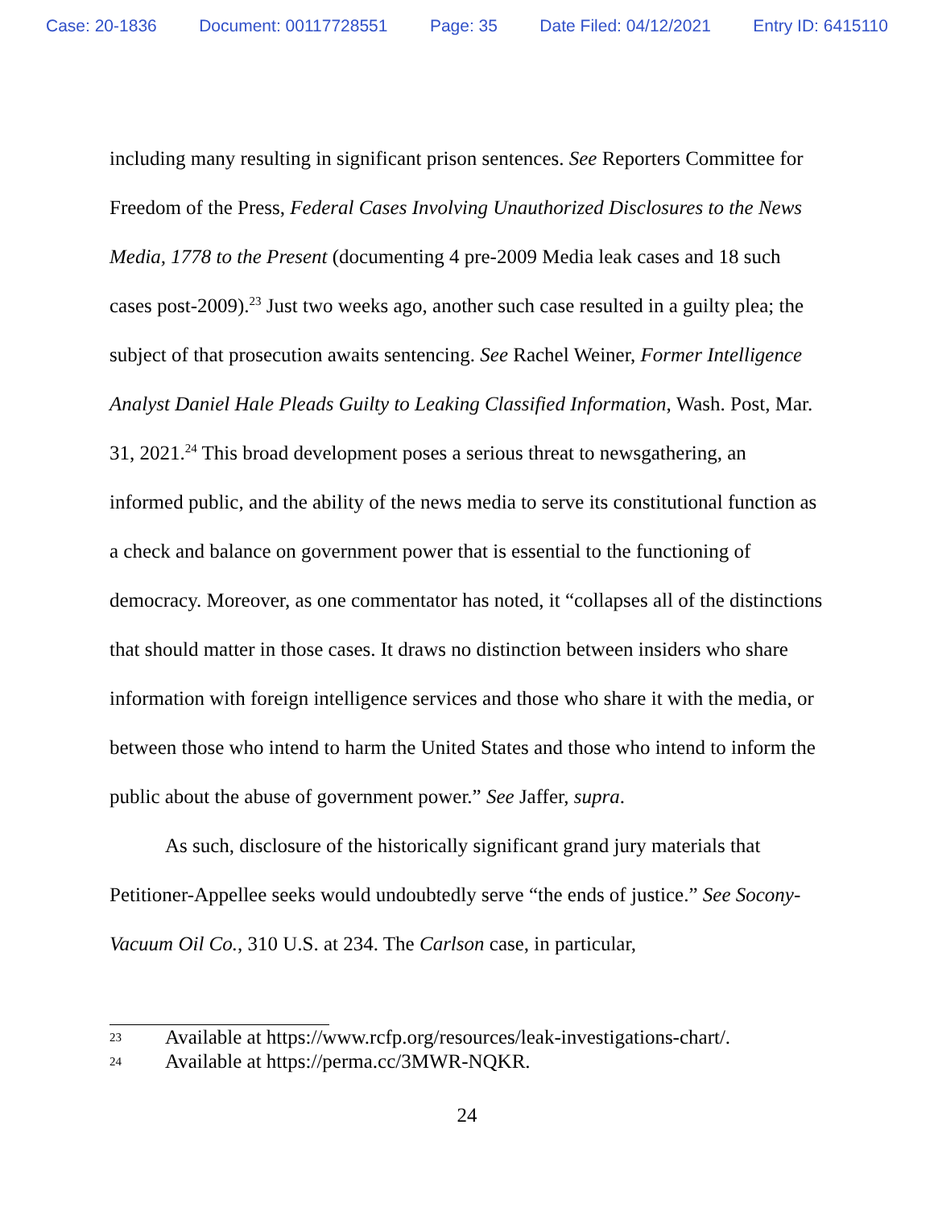Case: 20-1836 Document: 00117728551 Page: 35 Date Filed: 04/12/2021 Entry ID: 6415110
including many resulting in significant prison sentences. See Reporters Committee for Freedom of the Press, Federal Cases Involving Unauthorized Disclosures to the News Media, 1778 to the Present (documenting 4 pre-2009 Media leak cases and 18 such cases post-2009).<sup>23</sup> Just two weeks ago, another such case resulted in a guilty plea; the subject of that prosecution awaits sentencing. See Rachel Weiner, Former Intelligence Analyst Daniel Hale Pleads Guilty to Leaking Classified Information, Wash. Post, Mar. 31, 2021.<sup>24</sup> This broad development poses a serious threat to newsgathering, an informed public, and the ability of the news media to serve its constitutional function as a check and balance on government power that is essential to the functioning of democracy. Moreover, as one commentator has noted, it “collapses all of the distinctions that should matter in those cases. It draws no distinction between insiders who share information with foreign intelligence services and those who share it with the media, or between those who intend to harm the United States and those who intend to inform the public about the abuse of government power.” See Jaffer, supra.
As such, disclosure of the historically significant grand jury materials that Petitioner-Appellee seeks would undoubtedly serve “the ends of justice.” See Socony-Vacuum Oil Co., 310 U.S. at 234. The Carlson case, in particular,
23 Available at https://www.rcfp.org/resources/leak-investigations-chart/.
24 Available at https://perma.cc/3MWR-NQKR.
24